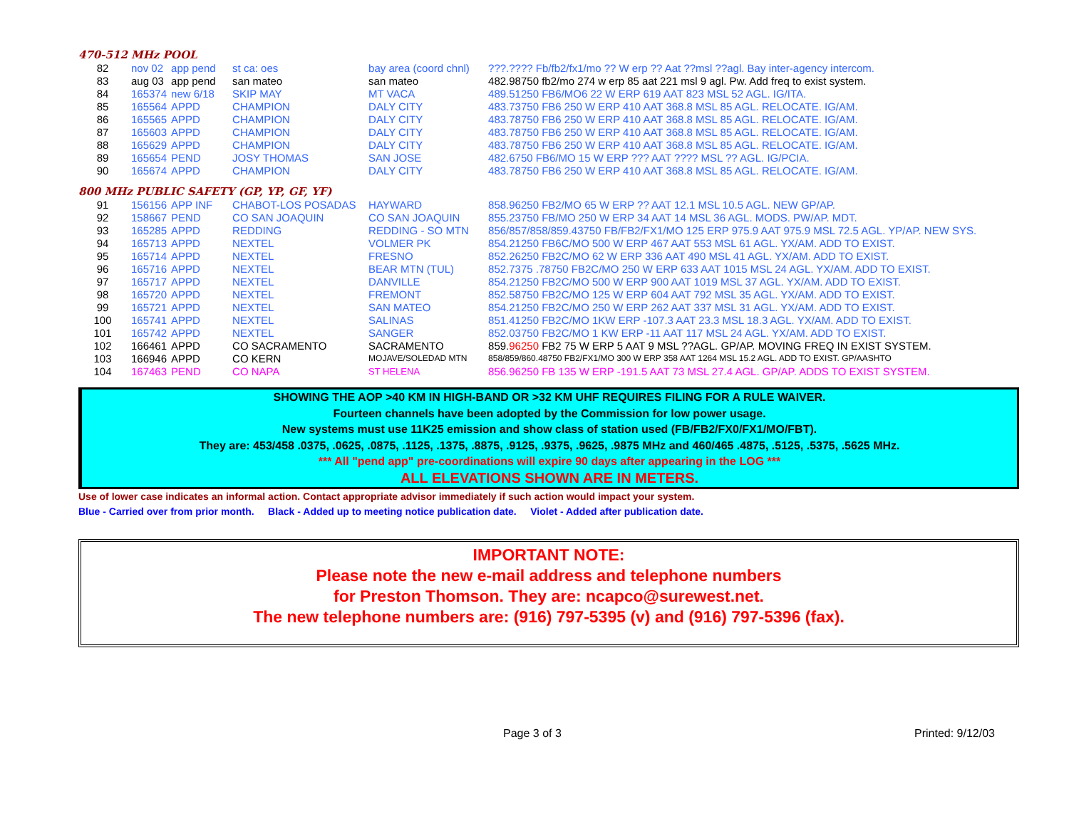470-512 MHz POOL
| 82 | nov 02 | app pend | st ca: oes | bay area (coord chnl) | ???.???? Fb/fb2/fx1/mo ?? W erp ?? Aat ??msl ??agl. Bay inter-agency intercom. |
| 83 | aug 03 | app pend | san mateo | san mateo | 482.98750 fb2/mo 274 w erp 85 aat 221 msl 9 agl. Pw. Add freq to exist system. |
| 84 | 165374 | new 6/18 | SKIP MAY | MT VACA | 489.51250 FB6/MO6 22 W ERP 619 AAT 823 MSL 52 AGL. IG/ITA. |
| 85 | 165564 | APPD | CHAMPION | DALY CITY | 483.73750 FB6 250 W ERP 410 AAT 368.8 MSL 85 AGL. RELOCATE. IG/AM. |
| 86 | 165565 | APPD | CHAMPION | DALY CITY | 483.78750 FB6 250 W ERP 410 AAT 368.8 MSL 85 AGL. RELOCATE. IG/AM. |
| 87 | 165603 | APPD | CHAMPION | DALY CITY | 483.78750 FB6 250 W ERP 410 AAT 368.8 MSL 85 AGL. RELOCATE. IG/AM. |
| 88 | 165629 | APPD | CHAMPION | DALY CITY | 483.78750 FB6 250 W ERP 410 AAT 368.8 MSL 85 AGL. RELOCATE. IG/AM. |
| 89 | 165654 | PEND | JOSY THOMAS | SAN JOSE | 482.6750 FB6/MO 15 W ERP ??? AAT ???? MSL ?? AGL. IG/PCIA. |
| 90 | 165674 | APPD | CHAMPION | DALY CITY | 483.78750 FB6 250 W ERP 410 AAT 368.8 MSL 85 AGL. RELOCATE. IG/AM. |
800 MHz PUBLIC SAFETY (GP, YP, GF, YF)
| 91 | 156156 | APP INF | CHABOT-LOS POSADAS | HAYWARD | 858.96250 FB2/MO 65 W ERP ?? AAT 12.1 MSL 10.5 AGL. NEW GP/AP. |
| 92 | 158667 | PEND | CO SAN JOAQUIN | CO SAN JOAQUIN | 855.23750 FB/MO 250 W ERP 34 AAT 14 MSL 36 AGL. MODS. PW/AP. MDT. |
| 93 | 165285 | APPD | REDDING | REDDING - SO MTN | 856/857/858/859.43750 FB/FB2/FX1/MO 125 ERP 975.9 AAT 975.9 MSL 72.5 AGL. YP/AP. NEW SYS. |
| 94 | 165713 | APPD | NEXTEL | VOLMER PK | 854.21250 FB6C/MO 500 W ERP 467 AAT 553 MSL 61 AGL. YX/AM. ADD TO EXIST. |
| 95 | 165714 | APPD | NEXTEL | FRESNO | 852.26250 FB2C/MO 62 W ERP 336 AAT 490 MSL 41 AGL. YX/AM. ADD TO EXIST. |
| 96 | 165716 | APPD | NEXTEL | BEAR MTN (TUL) | 852.7375 .78750 FB2C/MO 250 W ERP 633 AAT 1015 MSL 24 AGL. YX/AM. ADD TO EXIST. |
| 97 | 165717 | APPD | NEXTEL | DANVILLE | 854.21250 FB2C/MO 500 W ERP 900 AAT 1019 MSL 37 AGL. YX/AM. ADD TO EXIST. |
| 98 | 165720 | APPD | NEXTEL | FREMONT | 852.58750 FB2C/MO 125 W ERP 604 AAT 792 MSL 35 AGL. YX/AM. ADD TO EXIST. |
| 99 | 165721 | APPD | NEXTEL | SAN MATEO | 854.21250 FB2C/MO 250 W ERP 262 AAT 337 MSL 31 AGL. YX/AM. ADD TO EXIST. |
| 100 | 165741 | APPD | NEXTEL | SALINAS | 851.41250 FB2C/MO 1KW ERP -107.3 AAT 23.3 MSL 18.3 AGL. YX/AM. ADD TO EXIST. |
| 101 | 165742 | APPD | NEXTEL | SANGER | 852.03750 FB2C/MO 1 KW ERP -11 AAT 117 MSL 24 AGL. YX/AM. ADD TO EXIST. |
| 102 | 166461 | APPD | CO SACRAMENTO | SACRAMENTO | 859. 96250 FB2 75 W ERP 5 AAT 9 MSL ??AGL. GP/AP. MOVING FREQ IN EXIST SYSTEM. |
| 103 | 166946 | APPD | CO KERN | MOJAVE/SOLEDAD MTN | 858/859/860.48750 FB2/FX1/MO 300 W ERP 358 AAT 1264 MSL 15.2 AGL. ADD TO EXIST. GP/AASHTO |
| 104 | 167463 | PEND | CO NAPA | ST HELENA | 856.96250 FB 135 W ERP -191.5 AAT 73 MSL 27.4 AGL. GP/AP. ADDS TO EXIST SYSTEM. |
SHOWING THE AOP >40 KM IN HIGH-BAND OR >32 KM UHF REQUIRES FILING FOR A RULE WAIVER.
Fourteen channels have been adopted by the Commission for low power usage.
New systems must use 11K25 emission and show class of station used (FB/FB2/FX0/FX1/MO/FBT).
They are: 453/458 .0375, .0625, .0875, .1125, .1375, .8875, .9125, .9375, .9625, .9875 MHz and 460/465 .4875, .5125, .5375, .5625 MHz.
*** All "pend app" pre-coordinations will expire 90 days after appearing in the LOG ***
ALL ELEVATIONS SHOWN ARE IN METERS.
Use of lower case indicates an informal action. Contact appropriate advisor immediately if such action would impact your system.
Blue - Carried over from prior month. Black - Added up to meeting notice publication date. Violet - Added after publication date.
IMPORTANT NOTE:
Please note the new e-mail address and telephone numbers
for Preston Thomson. They are: ncapco@surewest.net.
The new telephone numbers are: (916) 797-5395 (v) and (916) 797-5396 (fax).
Page 3 of 3 Printed: 9/12/03